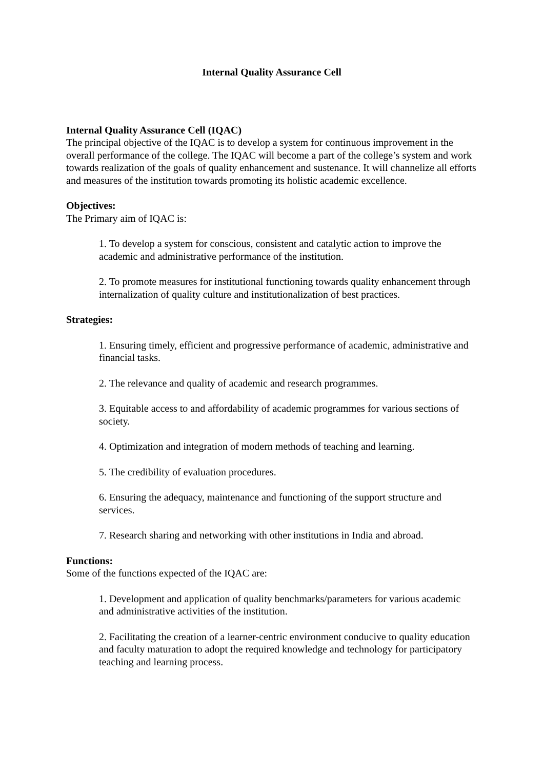Internal Quality Assurance Cell
Internal Quality Assurance Cell (IQAC)
The principal objective of the IQAC is to develop a system for continuous improvement in the overall performance of the college. The IQAC will become a part of the college’s system and work towards realization of the goals of quality enhancement and sustenance. It will channelize all efforts and measures of the institution towards promoting its holistic academic excellence.
Objectives:
The Primary aim of IQAC is:
1. To develop a system for conscious, consistent and catalytic action to improve the academic and administrative performance of the institution.
2. To promote measures for institutional functioning towards quality enhancement through internalization of quality culture and institutionalization of best practices.
Strategies:
1. Ensuring timely, efficient and progressive performance of academic, administrative and financial tasks.
2. The relevance and quality of academic and research programmes.
3. Equitable access to and affordability of academic programmes for various sections of society.
4. Optimization and integration of modern methods of teaching and learning.
5. The credibility of evaluation procedures.
6. Ensuring the adequacy, maintenance and functioning of the support structure and services.
7. Research sharing and networking with other institutions in India and abroad.
Functions:
Some of the functions expected of the IQAC are:
1. Development and application of quality benchmarks/parameters for various academic and administrative activities of the institution.
2. Facilitating the creation of a learner-centric environment conducive to quality education and faculty maturation to adopt the required knowledge and technology for participatory teaching and learning process.